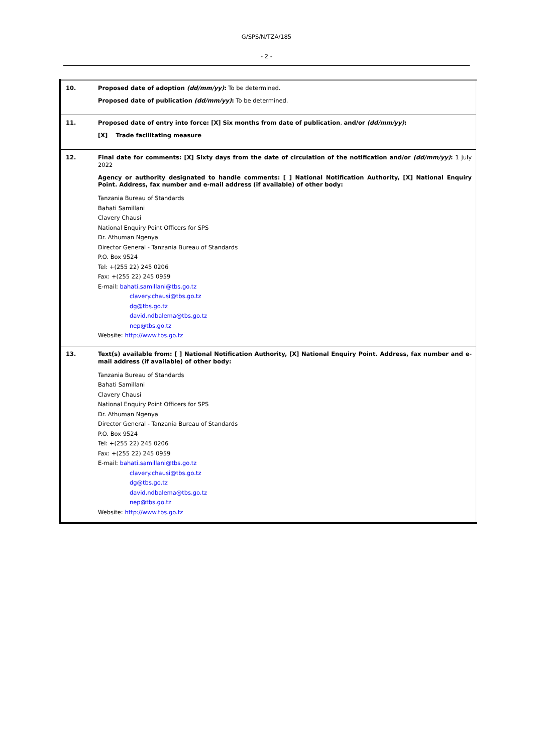G/SPS/N/TZA/185
- 2 -
| 10. | Proposed date of adoption (dd/mm/yy) : To be determined. Proposed date of publication (dd/mm/yy) : To be determined. |
| 11. | Proposed date of entry into force: [X] Six months from date of publication , and/or (dd/mm/yy) : [X] Trade facilitating measure |
| 12. | Final date for comments: [X] Sixty days from the date of circulation of the notification and/or (dd/mm/yy) : 1 July 2022 Agency or authority designated to handle comments: [ ] National Notification Authority, [X] National Enquiry Point. Address, fax number and e-mail address (if available) of other body: Tanzania Bureau of Standards Bahati Samillani Clavery Chausi National Enquiry Point Officers for SPS Dr. Athuman Ngenya Director General - Tanzania Bureau of Standards P.O. Box 9524 Tel: +(255 22) 245 0206 Fax: +(255 22) 245 0959 E-mail: bahati.samillani@tbs.go.tz clavery.chausi@tbs.go.tz dg@tbs.go.tz david.ndbalema@tbs.go.tz nep@tbs.go.tz Website: http://www.tbs.go.tz |
| 13. | Text(s) available from: [ ] National Notification Authority, [X] National Enquiry Point. Address, fax number and e-mail address (if available) of other body: Tanzania Bureau of Standards Bahati Samillani Clavery Chausi National Enquiry Point Officers for SPS Dr. Athuman Ngenya Director General - Tanzania Bureau of Standards P.O. Box 9524 Tel: +(255 22) 245 0206 Fax: +(255 22) 245 0959 E-mail: bahati.samillani@tbs.go.tz clavery.chausi@tbs.go.tz dg@tbs.go.tz david.ndbalema@tbs.go.tz nep@tbs.go.tz Website: http://www.tbs.go.tz |